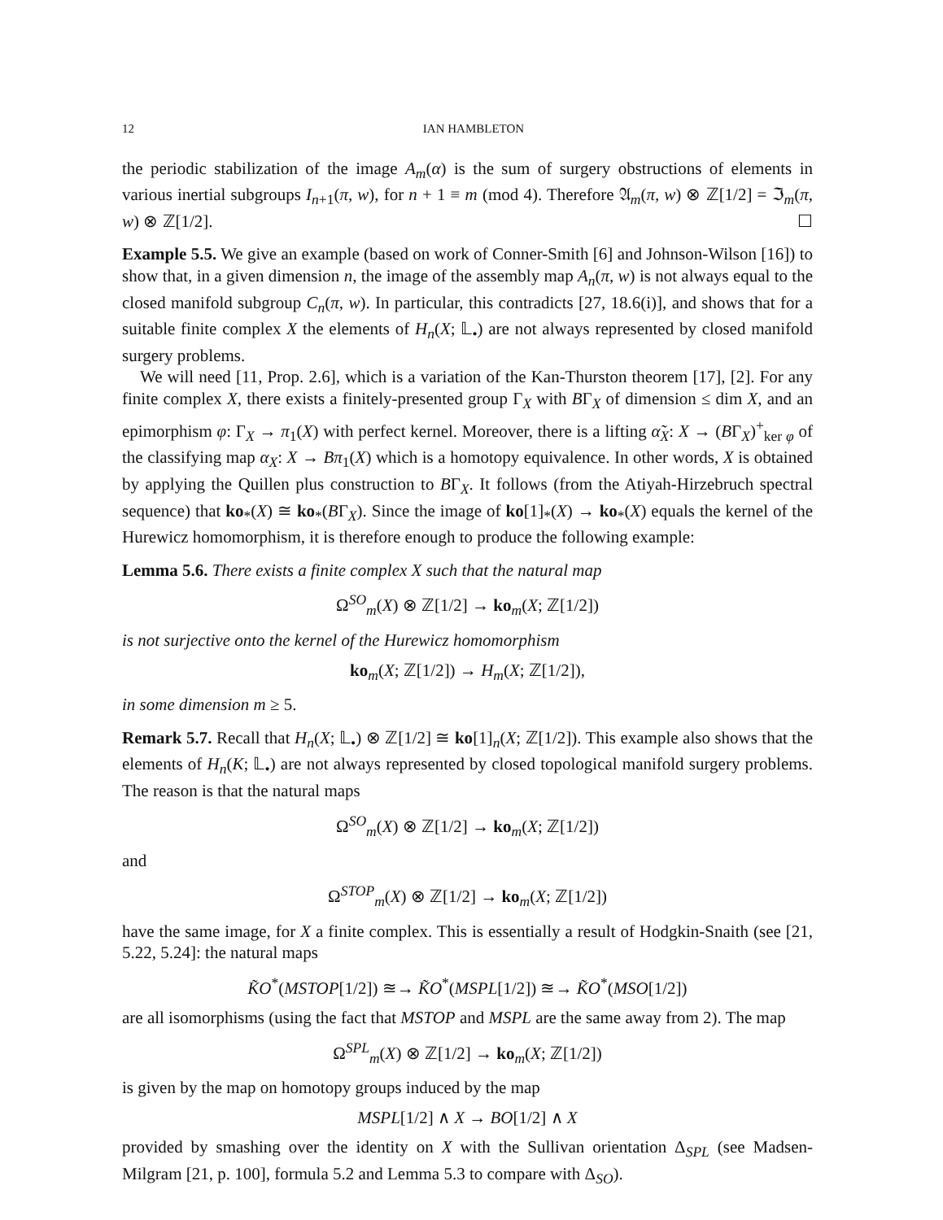12 IAN HAMBLETON
the periodic stabilization of the image A<sub>m</sub>(α) is the sum of surgery obstructions of elements in various inertial subgroups I<sub>n+1</sub>(π, w), for n + 1 ≡ m (mod 4). Therefore 𝔄<sub>m</sub>(π, w) ⊗ ℤ[1/2] = ℑ<sub>m</sub>(π, w) ⊗ ℤ[1/2]. ☐
Example 5.5. We give an example (based on work of Conner-Smith [6] and Johnson-Wilson [16]) to show that, in a given dimension n, the image of the assembly map A<sub>n</sub>(π, w) is not always equal to the closed manifold subgroup C<sub>n</sub>(π, w). In particular, this contradicts [27, 18.6(i)], and shows that for a suitable finite complex X the elements of H<sub>n</sub>(X; 𝕃<sub>•</sub>) are not always represented by closed manifold surgery problems.
We will need [11, Prop. 2.6], which is a variation of the Kan-Thurston theorem [17], [2]. For any finite complex X, there exists a finitely-presented group Γ<sub>X</sub> with BΓ<sub>X</sub> of dimension ≤ dim X, and an epimorphism φ: Γ<sub>X</sub> → π<sub>1</sub>(X) with perfect kernel. Moreover, there is a lifting α̃<sub>X</sub>: X → (BΓ<sub>X</sub>)<sup>+</sup><sub>ker φ</sub> of the classifying map α<sub>X</sub>: X → Bπ<sub>1</sub>(X) which is a homotopy equivalence. In other words, X is obtained by applying the Quillen plus construction to BΓ<sub>X</sub>. It follows (from the Atiyah-Hirzebruch spectral sequence) that ko<sub>*</sub>(X) ≅ ko<sub>*</sub>(BΓ<sub>X</sub>). Since the image of ko[1]<sub>*</sub>(X) → ko<sub>*</sub>(X) equals the kernel of the Hurewicz homomorphism, it is therefore enough to produce the following example:
Lemma 5.6. There exists a finite complex X such that the natural map
Ω<sup>SO</sup><sub>m</sub>(X) ⊗ ℤ[1/2] → ko<sub>m</sub>(X; ℤ[1/2])
is not surjective onto the kernel of the Hurewicz homomorphism
ko<sub>m</sub>(X; ℤ[1/2]) → H<sub>m</sub>(X; ℤ[1/2]),
in some dimension m ≥ 5.
Remark 5.7. Recall that H<sub>n</sub>(X; 𝕃<sub>•</sub>) ⊗ ℤ[1/2] ≅ ko[1]<sub>n</sub>(X; ℤ[1/2]). This example also shows that the elements of H<sub>n</sub>(K; 𝕃<sub>•</sub>) are not always represented by closed topological manifold surgery problems. The reason is that the natural maps
Ω<sup>SO</sup><sub>m</sub>(X) ⊗ ℤ[1/2] → ko<sub>m</sub>(X; ℤ[1/2])
and
Ω<sup>STOP</sup><sub>m</sub>(X) ⊗ ℤ[1/2] → ko<sub>m</sub>(X; ℤ[1/2])
have the same image, for X a finite complex. This is essentially a result of Hodgkin-Snaith (see [21, 5.22, 5.24]: the natural maps
K̃O<sup>*</sup>(MSTOP[1/2]) ≊→ K̃O<sup>*</sup>(MSPL[1/2]) ≊→ K̃O<sup>*</sup>(MSO[1/2])
are all isomorphisms (using the fact that MSTOP and MSPL are the same away from 2). The map
Ω<sup>SPL</sup><sub>m</sub>(X) ⊗ ℤ[1/2] → ko<sub>m</sub>(X; ℤ[1/2])
is given by the map on homotopy groups induced by the map
MSPL[1/2] ∧ X → BO[1/2] ∧ X
provided by smashing over the identity on X with the Sullivan orientation Δ<sub>SPL</sub> (see Madsen-Milgram [21, p. 100], formula 5.2 and Lemma 5.3 to compare with Δ<sub>SO</sub>).